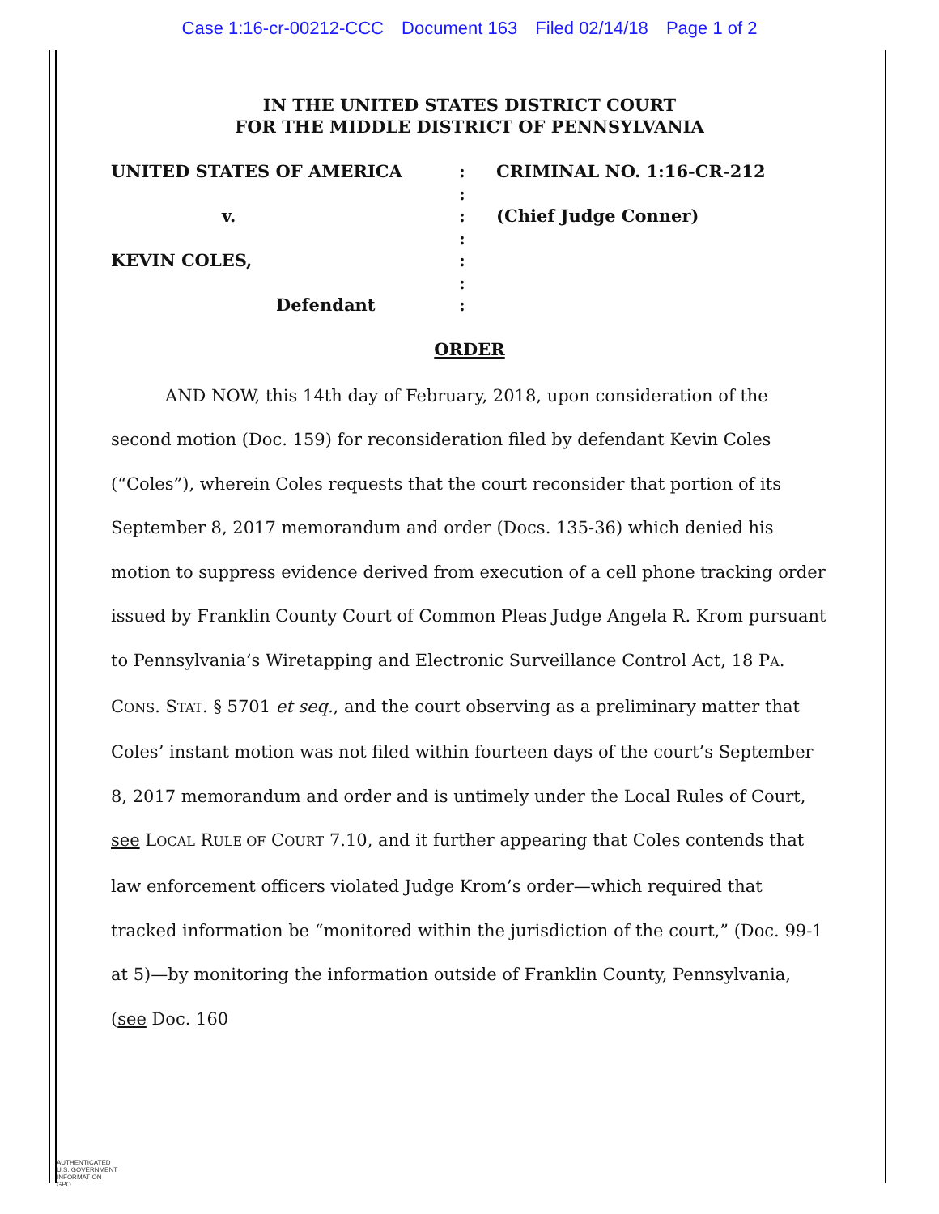Case 1:16-cr-00212-CCC Document 163 Filed 02/14/18 Page 1 of 2
IN THE UNITED STATES DISTRICT COURT
FOR THE MIDDLE DISTRICT OF PENNSYLVANIA
UNITED STATES OF AMERICA
v.
KEVIN COLES,
Defendant
:
:
:
:
:
:
:
CRIMINAL NO. 1:16-CR-212
(Chief Judge Conner)
ORDER
AND NOW, this 14th day of February, 2018, upon consideration of the second motion (Doc. 159) for reconsideration filed by defendant Kevin Coles (“Coles”), wherein Coles requests that the court reconsider that portion of its September 8, 2017 memorandum and order (Docs. 135-36) which denied his motion to suppress evidence derived from execution of a cell phone tracking order issued by Franklin County Court of Common Pleas Judge Angela R. Krom pursuant to Pennsylvania’s Wiretapping and Electronic Surveillance Control Act, 18 PA. CONS. STAT. § 5701 et seq., and the court observing as a preliminary matter that Coles’ instant motion was not filed within fourteen days of the court’s September 8, 2017 memorandum and order and is untimely under the Local Rules of Court, see LOCAL RULE OF COURT 7.10, and it further appearing that Coles contends that law enforcement officers violated Judge Krom’s order—which required that tracked information be “monitored within the jurisdiction of the court,” (Doc. 99-1 at 5)—by monitoring the information outside of Franklin County, Pennsylvania, (see Doc. 160
AUTHENTICATED
U.S. GOVERNMENT
INFORMATION
GPO